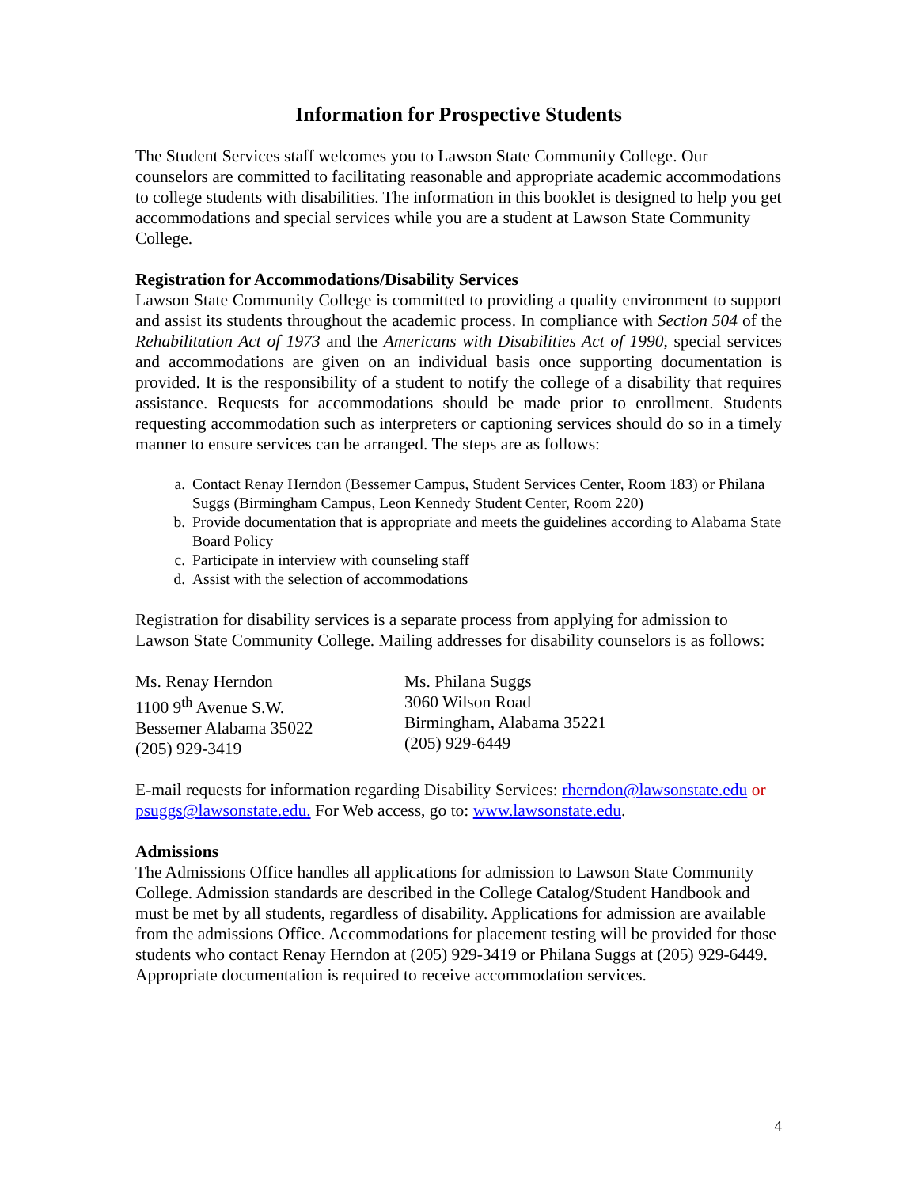Information for Prospective Students
The Student Services staff welcomes you to Lawson State Community College. Our counselors are committed to facilitating reasonable and appropriate academic accommodations to college students with disabilities. The information in this booklet is designed to help you get accommodations and special services while you are a student at Lawson State Community College.
Registration for Accommodations/Disability Services
Lawson State Community College is committed to providing a quality environment to support and assist its students throughout the academic process. In compliance with Section 504 of the Rehabilitation Act of 1973 and the Americans with Disabilities Act of 1990, special services and accommodations are given on an individual basis once supporting documentation is provided. It is the responsibility of a student to notify the college of a disability that requires assistance. Requests for accommodations should be made prior to enrollment. Students requesting accommodation such as interpreters or captioning services should do so in a timely manner to ensure services can be arranged. The steps are as follows:
a. Contact Renay Herndon (Bessemer Campus, Student Services Center, Room 183) or Philana Suggs (Birmingham Campus, Leon Kennedy Student Center, Room 220)
b. Provide documentation that is appropriate and meets the guidelines according to Alabama State Board Policy
c. Participate in interview with counseling staff
d. Assist with the selection of accommodations
Registration for disability services is a separate process from applying for admission to Lawson State Community College. Mailing addresses for disability counselors is as follows:
Ms. Renay Herndon
1100 9<sup>th</sup> Avenue S.W.
Bessemer Alabama 35022
(205) 929-3419
Ms. Philana Suggs
3060 Wilson Road
Birmingham, Alabama 35221
(205) 929-6449
E-mail requests for information regarding Disability Services: rherndon@lawsonstate.edu or psuggs@lawsonstate.edu. For Web access, go to: www.lawsonstate.edu.
Admissions
The Admissions Office handles all applications for admission to Lawson State Community College. Admission standards are described in the College Catalog/Student Handbook and must be met by all students, regardless of disability. Applications for admission are available from the admissions Office. Accommodations for placement testing will be provided for those students who contact Renay Herndon at (205) 929-3419 or Philana Suggs at (205) 929-6449. Appropriate documentation is required to receive accommodation services.
4